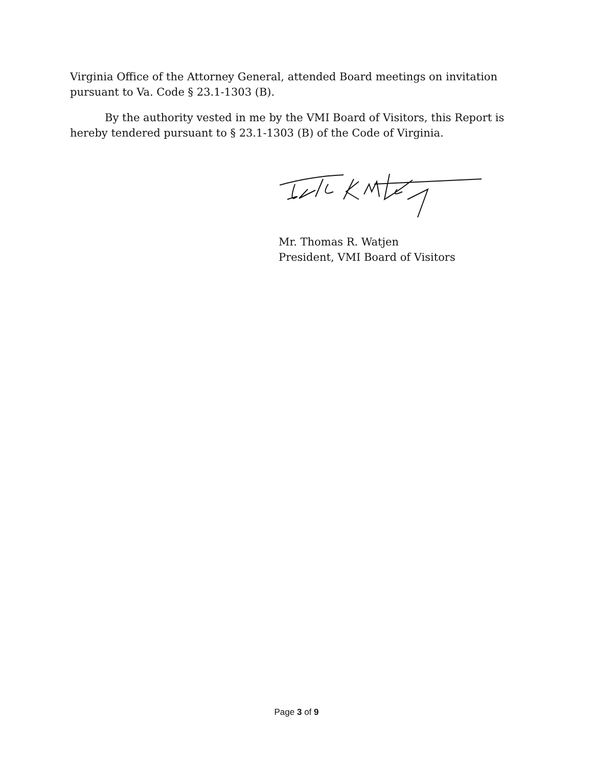Virginia Office of the Attorney General, attended Board meetings on invitation pursuant to Va. Code § 23.1-1303 (B).
By the authority vested in me by the VMI Board of Visitors, this Report is hereby tendered pursuant to § 23.1-1303 (B) of the Code of Virginia.
Mr. Thomas R. Watjen
President, VMI Board of Visitors
Page 3 of 9